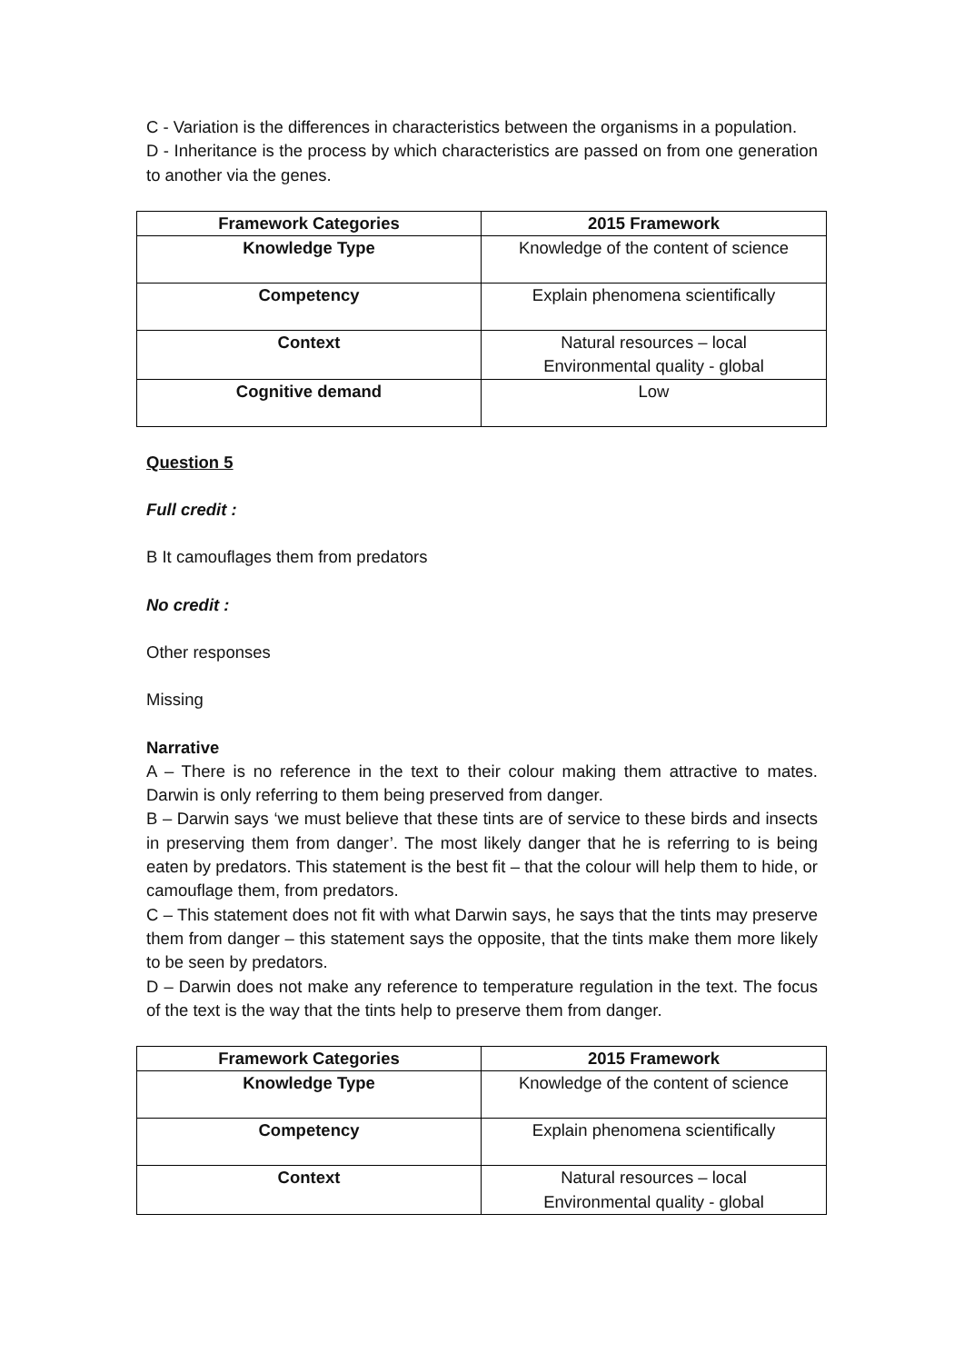C - Variation is the differences in characteristics between the organisms in a population.
D - Inheritance is the process by which characteristics are passed on from one generation to another via the genes.
| Framework Categories | 2015 Framework |
| --- | --- |
| Knowledge Type | Knowledge of the content of science |
| Competency | Explain phenomena scientifically |
| Context | Natural resources – local Environmental quality - global |
| Cognitive demand | Low |
Question 5
Full credit :
B It camouflages them from predators
No credit :
Other responses
Missing
Narrative
A – There is no reference in the text to their colour making them attractive to mates. Darwin is only referring to them being preserved from danger.
B – Darwin says ‘we must believe that these tints are of service to these birds and insects in preserving them from danger’. The most likely danger that he is referring to is being eaten by predators. This statement is the best fit – that the colour will help them to hide, or camouflage them, from predators.
C – This statement does not fit with what Darwin says, he says that the tints may preserve them from danger – this statement says the opposite, that the tints make them more likely to be seen by predators.
D – Darwin does not make any reference to temperature regulation in the text. The focus of the text is the way that the tints help to preserve them from danger.
| Framework Categories | 2015 Framework |
| --- | --- |
| Knowledge Type | Knowledge of the content of science |
| Competency | Explain phenomena scientifically |
| Context | Natural resources – local Environmental quality - global |